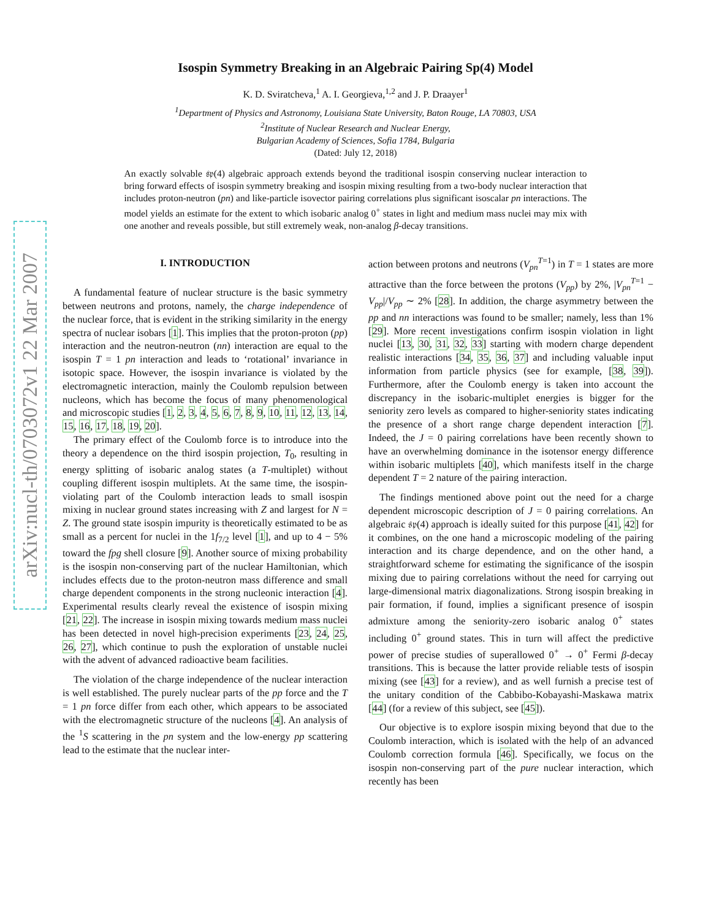arXiv:nucl-th/0703072v1 22 Mar 2007
Isospin Symmetry Breaking in an Algebraic Pairing Sp(4) Model
K. D. Sviratcheva,<sup>1</sup> A. I. Georgieva,<sup>1,2</sup> and J. P. Draayer<sup>1</sup>
<sup>1</sup> Department of Physics and Astronomy, Louisiana State University, Baton Rouge, LA 70803, USA
<sup>2</sup> Institute of Nuclear Research and Nuclear Energy,
Bulgarian Academy of Sciences, Sofia 1784, Bulgaria
(Dated: July 12, 2018)
An exactly solvable 𝔰𝔭(4) algebraic approach extends beyond the traditional isospin conserving nuclear interaction to bring forward effects of isospin symmetry breaking and isospin mixing resulting from a two-body nuclear interaction that includes proton-neutron (pn) and like-particle isovector pairing correlations plus significant isoscalar pn interactions. The model yields an estimate for the extent to which isobaric analog 0<sup>+</sup> states in light and medium mass nuclei may mix with one another and reveals possible, but still extremely weak, non-analog β-decay transitions.
I. INTRODUCTION
A fundamental feature of nuclear structure is the basic symmetry between neutrons and protons, namely, the charge independence of the nuclear force, that is evident in the striking similarity in the energy spectra of nuclear isobars [1]. This implies that the proton-proton (pp) interaction and the neutron-neutron (nn) interaction are equal to the isospin T = 1 pn interaction and leads to ‘rotational’ invariance in isotopic space. However, the isospin invariance is violated by the electromagnetic interaction, mainly the Coulomb repulsion between nucleons, which has become the focus of many phenomenological and microscopic studies [1, 2, 3, 4, 5, 6, 7, 8, 9, 10, 11, 12, 13, 14, 15, 16, 17, 18, 19, 20].
The primary effect of the Coulomb force is to introduce into the theory a dependence on the third isospin projection, T<sub>0</sub>, resulting in energy splitting of isobaric analog states (a T-multiplet) without coupling different isospin multiplets. At the same time, the isospin-violating part of the Coulomb interaction leads to small isospin mixing in nuclear ground states increasing with Z and largest for N = Z. The ground state isospin impurity is theoretically estimated to be as small as a percent for nuclei in the 1f<sub>7/2</sub> level [1], and up to 4 − 5% toward the fpg shell closure [9]. Another source of mixing probability is the isospin non-conserving part of the nuclear Hamiltonian, which includes effects due to the proton-neutron mass difference and small charge dependent components in the strong nucleonic interaction [4]. Experimental results clearly reveal the existence of isospin mixing [21, 22]. The increase in isospin mixing towards medium mass nuclei has been detected in novel high-precision experiments [23, 24, 25, 26, 27], which continue to push the exploration of unstable nuclei with the advent of advanced radioactive beam facilities.
The violation of the charge independence of the nuclear interaction is well established. The purely nuclear parts of the pp force and the T = 1 pn force differ from each other, which appears to be associated with the electromagnetic structure of the nucleons [4]. An analysis of the <sup>1</sup>S scattering in the pn system and the low-energy pp scattering lead to the estimate that the nuclear inter-
action between protons and neutrons (V<sub>pn</sub><sup>T=1</sup>) in T = 1 states are more attractive than the force between the protons (V<sub>pp</sub>) by 2%, |V<sub>pn</sub><sup>T=1</sup> − V<sub>pp</sub>|/V<sub>pp</sub> ∼ 2% [28]. In addition, the charge asymmetry between the pp and nn interactions was found to be smaller; namely, less than 1% [29]. More recent investigations confirm isospin violation in light nuclei [13, 30, 31, 32, 33] starting with modern charge dependent realistic interactions [34, 35, 36, 37] and including valuable input information from particle physics (see for example, [38, 39]). Furthermore, after the Coulomb energy is taken into account the discrepancy in the isobaric-multiplet energies is bigger for the seniority zero levels as compared to higher-seniority states indicating the presence of a short range charge dependent interaction [7]. Indeed, the J = 0 pairing correlations have been recently shown to have an overwhelming dominance in the isotensor energy difference within isobaric multiplets [40], which manifests itself in the charge dependent T = 2 nature of the pairing interaction.
The findings mentioned above point out the need for a charge dependent microscopic description of J = 0 pairing correlations. An algebraic 𝔰𝔭(4) approach is ideally suited for this purpose [41, 42] for it combines, on the one hand a microscopic modeling of the pairing interaction and its charge dependence, and on the other hand, a straightforward scheme for estimating the significance of the isospin mixing due to pairing correlations without the need for carrying out large-dimensional matrix diagonalizations. Strong isospin breaking in pair formation, if found, implies a significant presence of isospin admixture among the seniority-zero isobaric analog 0<sup>+</sup> states including 0<sup>+</sup> ground states. This in turn will affect the predictive power of precise studies of superallowed 0<sup>+</sup> → 0<sup>+</sup> Fermi β-decay transitions. This is because the latter provide reliable tests of isospin mixing (see [43] for a review), and as well furnish a precise test of the unitary condition of the Cabbibo-Kobayashi-Maskawa matrix [44] (for a review of this subject, see [45]).
Our objective is to explore isospin mixing beyond that due to the Coulomb interaction, which is isolated with the help of an advanced Coulomb correction formula [46]. Specifically, we focus on the isospin non-conserving part of the pure nuclear interaction, which recently has been